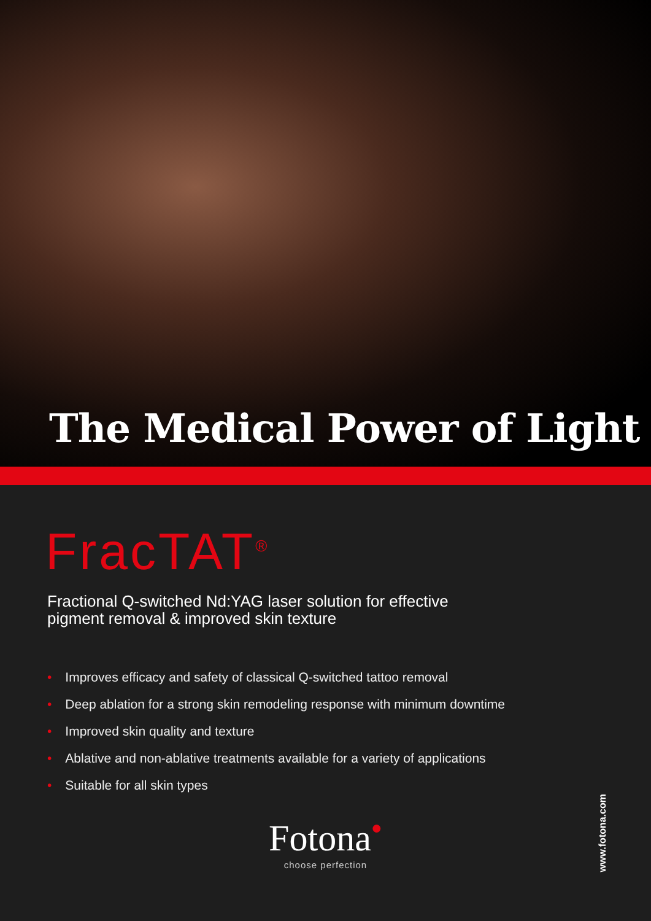The Medical Power of Light
FracTAT<sup>®</sup>
Fractional Q-switched Nd:YAG laser solution for effective
pigment removal & improved skin texture
• Improves efficacy and safety of classical Q-switched tattoo removal
• Deep ablation for a strong skin remodeling response with minimum downtime
• Improved skin quality and texture
• Ablative and non-ablative treatments available for a variety of applications
• Suitable for all skin types
Fotona●
choose perfection
www.fotona.com